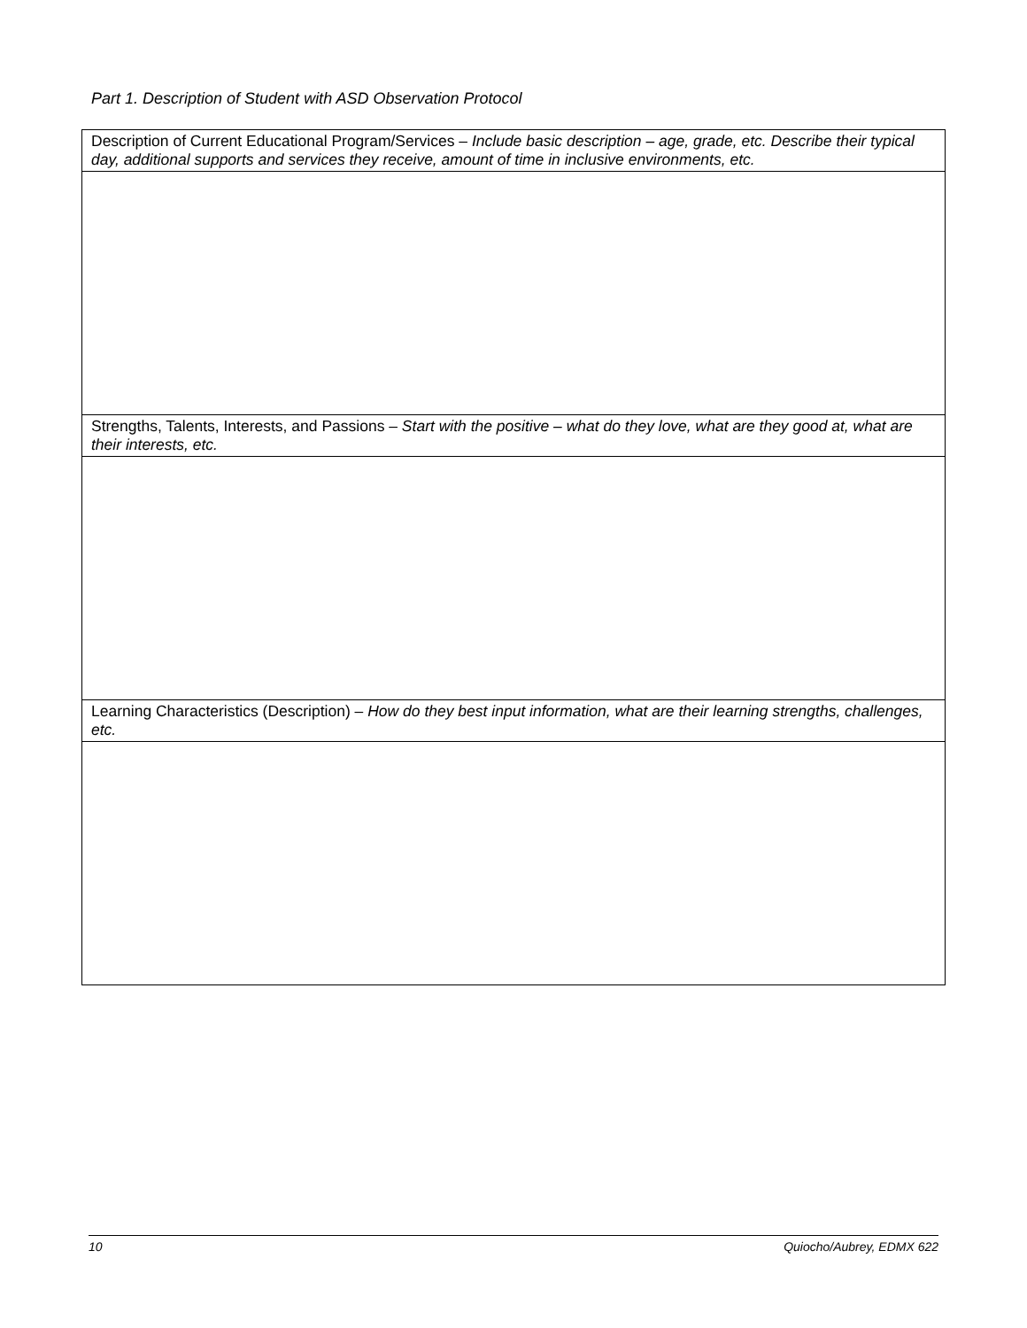Part 1. Description of Student with ASD Observation Protocol
| Description of Current Educational Program/Services – Include basic description – age, grade, etc. Describe their typical day, additional supports and services they receive, amount of time in inclusive environments, etc. |
| Strengths, Talents, Interests, and Passions – Start with the positive – what do they love, what are they good at, what are their interests, etc. |
| Learning Characteristics (Description) – How do they best input information, what are their learning strengths, challenges, etc. |
10 Quiocho/Aubrey, EDMX 622